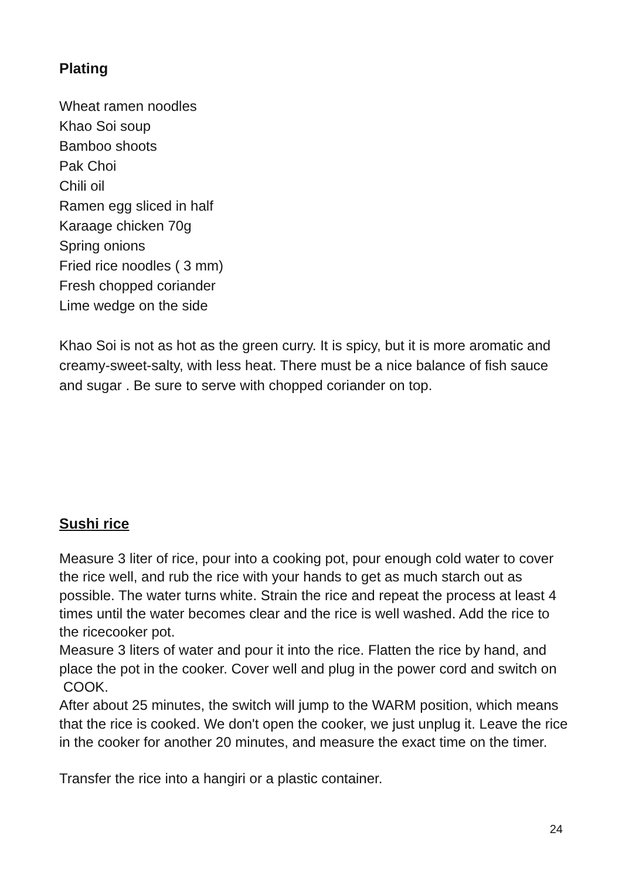Plating
Wheat ramen noodles
Khao Soi soup
Bamboo shoots
Pak Choi
Chili oil
Ramen egg sliced in half
Karaage chicken 70g
Spring onions
Fried rice noodles ( 3 mm)
Fresh chopped coriander
Lime wedge on the side
Khao Soi is not as hot as the green curry. It is spicy, but it is more aromatic and creamy-sweet-salty, with less heat. There must be a nice balance of fish sauce and sugar . Be sure to serve with chopped coriander on top.
Sushi rice
Measure 3 liter of rice, pour into a cooking pot, pour enough cold water to cover the rice well, and rub the rice with your hands to get as much starch out as possible. The water turns white. Strain the rice and repeat the process at least 4 times until the water becomes clear and the rice is well washed. Add the rice to the ricecooker pot.
Measure 3 liters of water and pour it into the rice. Flatten the rice by hand, and place the pot in the cooker. Cover well and plug in the power cord and switch on COOK.
After about 25 minutes, the switch will jump to the WARM position, which means that the rice is cooked. We don't open the cooker, we just unplug it. Leave the rice in the cooker for another 20 minutes, and measure the exact time on the timer.
Transfer the rice into a hangiri or a plastic container.
24